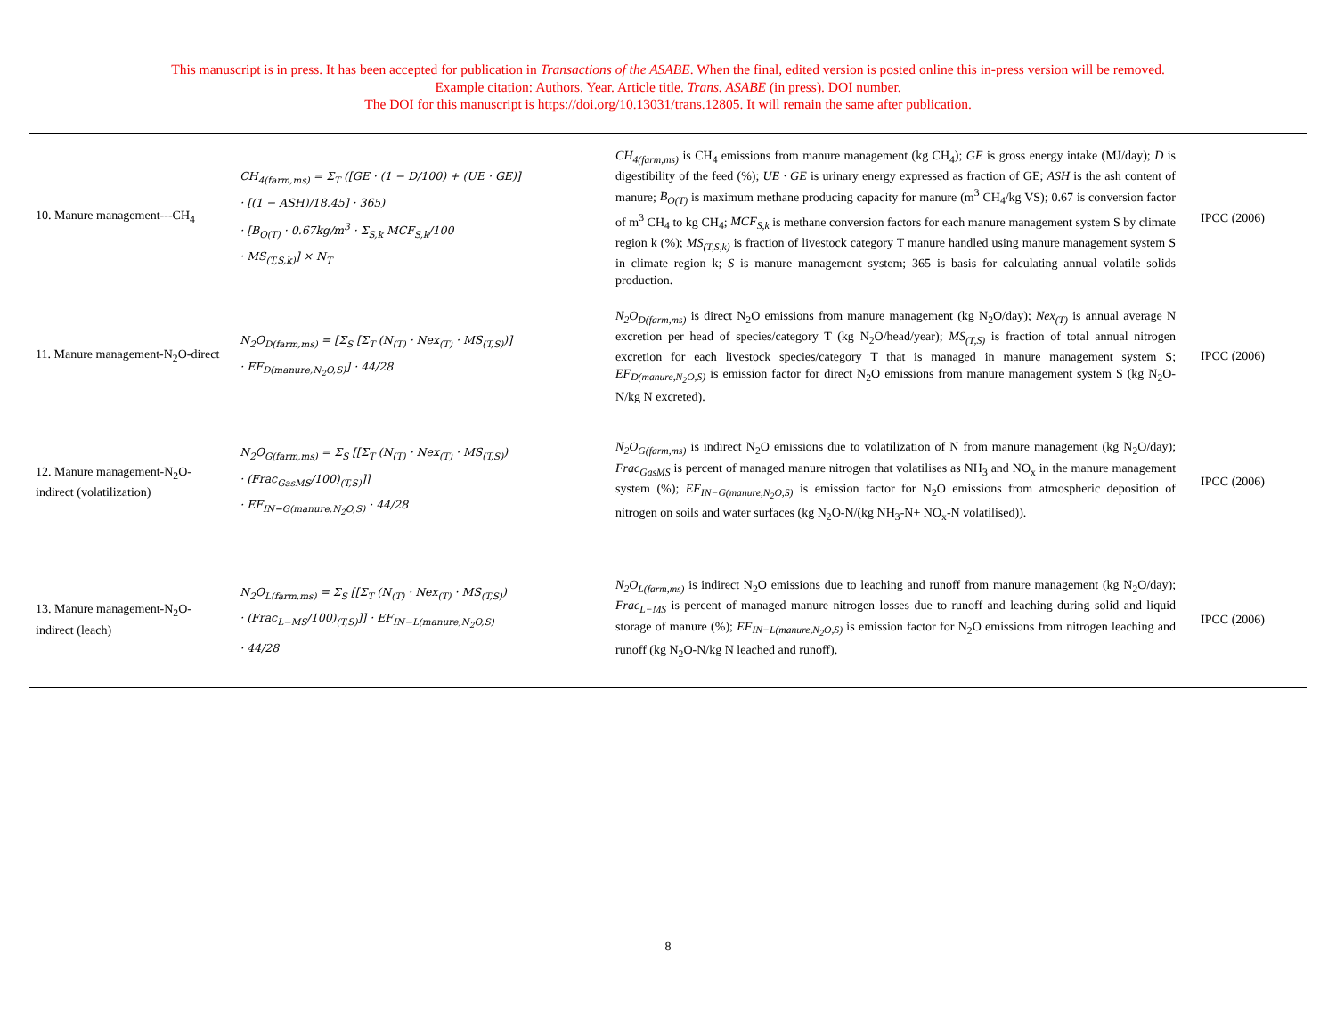This manuscript is in press. It has been accepted for publication in Transactions of the ASABE. When the final, edited version is posted online this in-press version will be removed.
Example citation: Authors. Year. Article title. Trans. ASABE (in press). DOI number.
The DOI for this manuscript is https://doi.org/10.13031/trans.12805. It will remain the same after publication.
| 10. Manure management---CH<sub>4</sub> | CH<sub>4(farm,ms)</sub> = Σ<sub>T</sub> ([GE · (1 − D/100) + (UE · GE)] · [(1 − ASH)/18.45] · 365) · [B<sub>O(T)</sub> · 0.67kg/m<sup>3</sup> · Σ<sub>S,k</sub> MCF<sub>S,k</sub>/100 · MS<sub>(T,S,k)</sub>] × N<sub>T</sub> | CH<sub>4(farm,ms)</sub> is CH<sub>4</sub> emissions from manure management (kg CH<sub>4</sub>); GE is gross energy intake (MJ/day); D is digestibility of the feed (%); UE · GE is urinary energy expressed as fraction of GE; ASH is the ash content of manure; B<sub>O(T)</sub> is maximum methane producing capacity for manure (m<sup>3</sup> CH<sub>4</sub>/kg VS); 0.67 is conversion factor of m<sup>3</sup> CH<sub>4</sub> to kg CH<sub>4</sub>; MCF<sub>S,k</sub> is methane conversion factors for each manure management system S by climate region k (%); MS<sub>(T,S,k)</sub> is fraction of livestock category T manure handled using manure management system S in climate region k; S is manure management system; 365 is basis for calculating annual volatile solids production. | IPCC (2006) |
| 11. Manure management-N<sub>2</sub>O-direct | N<sub>2</sub>O<sub>D(farm,ms)</sub> = [Σ<sub>S</sub> [Σ<sub>T</sub> (N<sub>(T)</sub> · Nex<sub>(T)</sub> · MS<sub>(T,S)</sub>)] · EF<sub>D(manure,N<sub>2</sub>O,S)</sub>] · 44/28 | N<sub>2</sub>O<sub>D(farm,ms)</sub> is direct N<sub>2</sub>O emissions from manure management (kg N<sub>2</sub>O/day); Nex<sub>(T)</sub> is annual average N excretion per head of species/category T (kg N<sub>2</sub>O/head/year); MS<sub>(T,S)</sub> is fraction of total annual nitrogen excretion for each livestock species/category T that is managed in manure management system S; EF<sub>D(manure,N<sub>2</sub>O,S)</sub> is emission factor for direct N<sub>2</sub>O emissions from manure management system S (kg N<sub>2</sub>O-N/kg N excreted). | IPCC (2006) |
| 12. Manure management-N<sub>2</sub>O-indirect (volatilization) | N<sub>2</sub>O<sub>G(farm,ms)</sub> = Σ<sub>S</sub> [[Σ<sub>T</sub> (N<sub>(T)</sub> · Nex<sub>(T)</sub> · MS<sub>(T,S)</sub>) · (Frac<sub>GasMS</sub>/100)<sub>(T,S)</sub>]] · EF<sub>IN−G(manure,N<sub>2</sub>O,S)</sub> · 44/28 | N<sub>2</sub>O<sub>G(farm,ms)</sub> is indirect N<sub>2</sub>O emissions due to volatilization of N from manure management (kg N<sub>2</sub>O/day); Frac<sub>GasMS</sub> is percent of managed manure nitrogen that volatilises as NH<sub>3</sub> and NO<sub>x</sub> in the manure management system (%); EF<sub>IN−G(manure,N<sub>2</sub>O,S)</sub> is emission factor for N<sub>2</sub>O emissions from atmospheric deposition of nitrogen on soils and water surfaces (kg N<sub>2</sub>O-N/(kg NH<sub>3</sub>-N+ NO<sub>x</sub>-N volatilised)). | IPCC (2006) |
| 13. Manure management-N<sub>2</sub>O-indirect (leach) | N<sub>2</sub>O<sub>L(farm,ms)</sub> = Σ<sub>S</sub> [[Σ<sub>T</sub> (N<sub>(T)</sub> · Nex<sub>(T)</sub> · MS<sub>(T,S)</sub>) · (Frac<sub>L−MS</sub>/100)<sub>(T,S)</sub>]] · EF<sub>IN−L(manure,N<sub>2</sub>O,S)</sub> · 44/28 | N<sub>2</sub>O<sub>L(farm,ms)</sub> is indirect N<sub>2</sub>O emissions due to leaching and runoff from manure management (kg N<sub>2</sub>O/day); Frac<sub>L−MS</sub> is percent of managed manure nitrogen losses due to runoff and leaching during solid and liquid storage of manure (%); EF<sub>IN−L(manure,N<sub>2</sub>O,S)</sub> is emission factor for N<sub>2</sub>O emissions from nitrogen leaching and runoff (kg N<sub>2</sub>O-N/kg N leached and runoff). | IPCC (2006) |
8